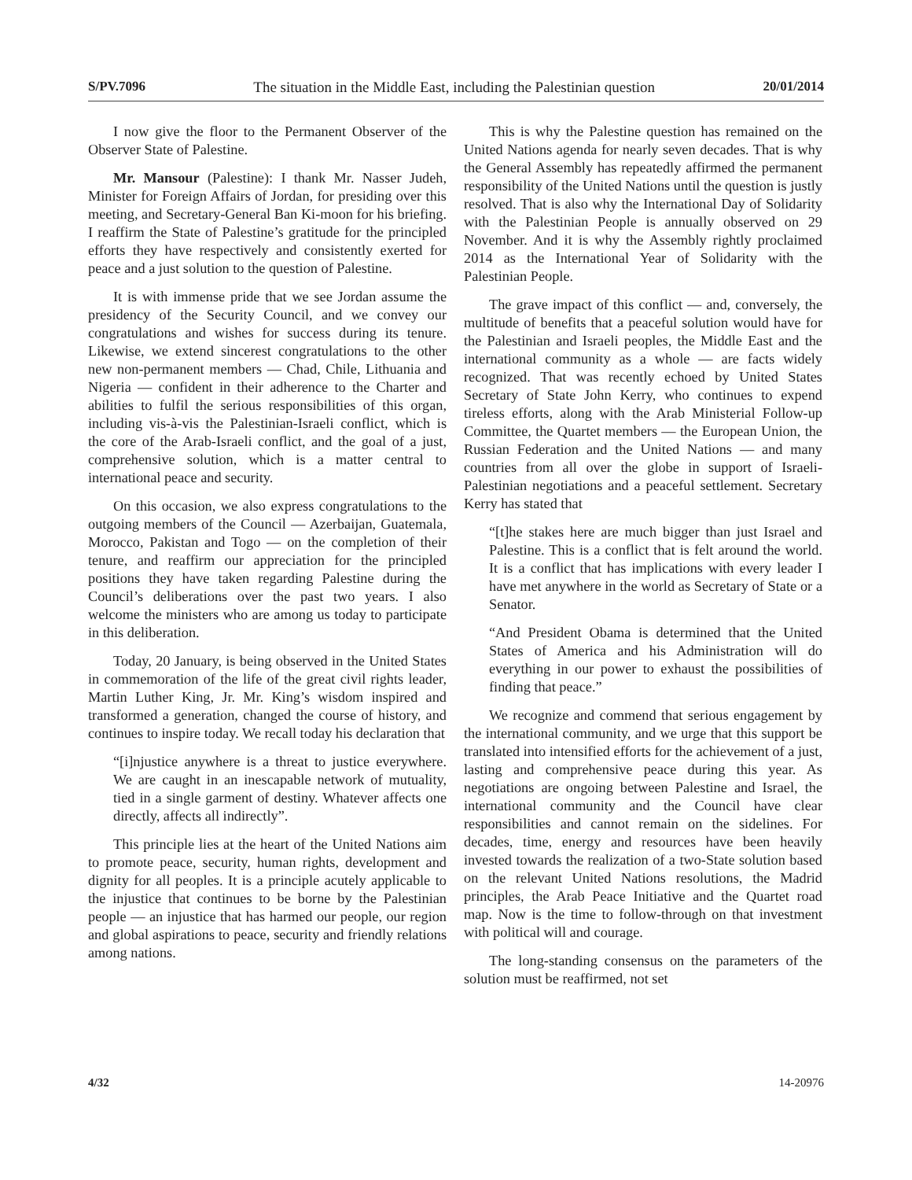S/PV.7096 The situation in the Middle East, including the Palestinian question 20/01/2014
I now give the floor to the Permanent Observer of the Observer State of Palestine.
Mr. Mansour (Palestine): I thank Mr. Nasser Judeh, Minister for Foreign Affairs of Jordan, for presiding over this meeting, and Secretary-General Ban Ki-moon for his briefing. I reaffirm the State of Palestine’s gratitude for the principled efforts they have respectively and consistently exerted for peace and a just solution to the question of Palestine.
It is with immense pride that we see Jordan assume the presidency of the Security Council, and we convey our congratulations and wishes for success during its tenure. Likewise, we extend sincerest congratulations to the other new non-permanent members — Chad, Chile, Lithuania and Nigeria — confident in their adherence to the Charter and abilities to fulfil the serious responsibilities of this organ, including vis-à-vis the Palestinian-Israeli conflict, which is the core of the Arab-Israeli conflict, and the goal of a just, comprehensive solution, which is a matter central to international peace and security.
On this occasion, we also express congratulations to the outgoing members of the Council — Azerbaijan, Guatemala, Morocco, Pakistan and Togo — on the completion of their tenure, and reaffirm our appreciation for the principled positions they have taken regarding Palestine during the Council’s deliberations over the past two years. I also welcome the ministers who are among us today to participate in this deliberation.
Today, 20 January, is being observed in the United States in commemoration of the life of the great civil rights leader, Martin Luther King, Jr. Mr. King’s wisdom inspired and transformed a generation, changed the course of history, and continues to inspire today. We recall today his declaration that
“[i]njustice anywhere is a threat to justice everywhere. We are caught in an inescapable network of mutuality, tied in a single garment of destiny. Whatever affects one directly, affects all indirectly”.
This principle lies at the heart of the United Nations aim to promote peace, security, human rights, development and dignity for all peoples. It is a principle acutely applicable to the injustice that continues to be borne by the Palestinian people — an injustice that has harmed our people, our region and global aspirations to peace, security and friendly relations among nations.
This is why the Palestine question has remained on the United Nations agenda for nearly seven decades. That is why the General Assembly has repeatedly affirmed the permanent responsibility of the United Nations until the question is justly resolved. That is also why the International Day of Solidarity with the Palestinian People is annually observed on 29 November. And it is why the Assembly rightly proclaimed 2014 as the International Year of Solidarity with the Palestinian People.
The grave impact of this conflict — and, conversely, the multitude of benefits that a peaceful solution would have for the Palestinian and Israeli peoples, the Middle East and the international community as a whole — are facts widely recognized. That was recently echoed by United States Secretary of State John Kerry, who continues to expend tireless efforts, along with the Arab Ministerial Follow-up Committee, the Quartet members — the European Union, the Russian Federation and the United Nations — and many countries from all over the globe in support of Israeli-Palestinian negotiations and a peaceful settlement. Secretary Kerry has stated that
“[t]he stakes here are much bigger than just Israel and Palestine. This is a conflict that is felt around the world. It is a conflict that has implications with every leader I have met anywhere in the world as Secretary of State or a Senator.
“And President Obama is determined that the United States of America and his Administration will do everything in our power to exhaust the possibilities of finding that peace.”
We recognize and commend that serious engagement by the international community, and we urge that this support be translated into intensified efforts for the achievement of a just, lasting and comprehensive peace during this year. As negotiations are ongoing between Palestine and Israel, the international community and the Council have clear responsibilities and cannot remain on the sidelines. For decades, time, energy and resources have been heavily invested towards the realization of a two-State solution based on the relevant United Nations resolutions, the Madrid principles, the Arab Peace Initiative and the Quartet road map. Now is the time to follow-through on that investment with political will and courage.
The long-standing consensus on the parameters of the solution must be reaffirmed, not set
4/32 14-20976